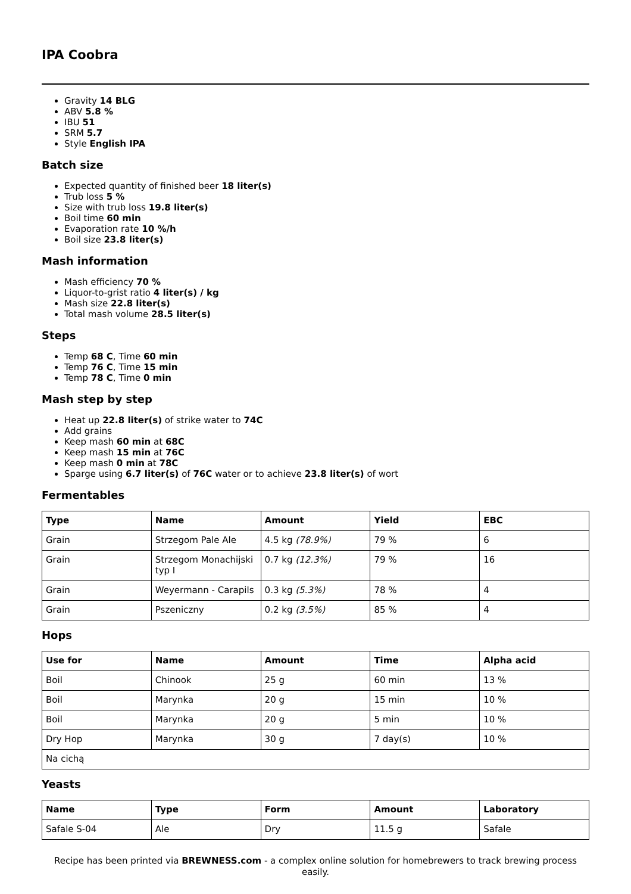IPA Coobra
Gravity 14 BLG
ABV 5.8 %
IBU 51
SRM 5.7
Style English IPA
Batch size
Expected quantity of finished beer 18 liter(s)
Trub loss 5 %
Size with trub loss 19.8 liter(s)
Boil time 60 min
Evaporation rate 10 %/h
Boil size 23.8 liter(s)
Mash information
Mash efficiency 70 %
Liquor-to-grist ratio 4 liter(s) / kg
Mash size 22.8 liter(s)
Total mash volume 28.5 liter(s)
Steps
Temp 68 C, Time 60 min
Temp 76 C, Time 15 min
Temp 78 C, Time 0 min
Mash step by step
Heat up 22.8 liter(s) of strike water to 74C
Add grains
Keep mash 60 min at 68C
Keep mash 15 min at 76C
Keep mash 0 min at 78C
Sparge using 6.7 liter(s) of 76C water or to achieve 23.8 liter(s) of wort
Fermentables
| Type | Name | Amount | Yield | EBC |
| --- | --- | --- | --- | --- |
| Grain | Strzegom Pale Ale | 4.5 kg (78.9%) | 79 % | 6 |
| Grain | Strzegom Monachijski typ I | 0.7 kg (12.3%) | 79 % | 16 |
| Grain | Weyermann - Carapils | 0.3 kg (5.3%) | 78 % | 4 |
| Grain | Pszeniczny | 0.2 kg (3.5%) | 85 % | 4 |
Hops
| Use for | Name | Amount | Time | Alpha acid |
| --- | --- | --- | --- | --- |
| Boil | Chinook | 25 g | 60 min | 13 % |
| Boil | Marynka | 20 g | 15 min | 10 % |
| Boil | Marynka | 20 g | 5 min | 10 % |
| Dry Hop | Marynka | 30 g | 7 day(s) | 10 % |
| Na cichą | | | | |
Yeasts
| Name | Type | Form | Amount | Laboratory |
| --- | --- | --- | --- | --- |
| Safale S-04 | Ale | Dry | 11.5 g | Safale |
Recipe has been printed via BREWNESS.com - a complex online solution for homebrewers to track brewing process easily.